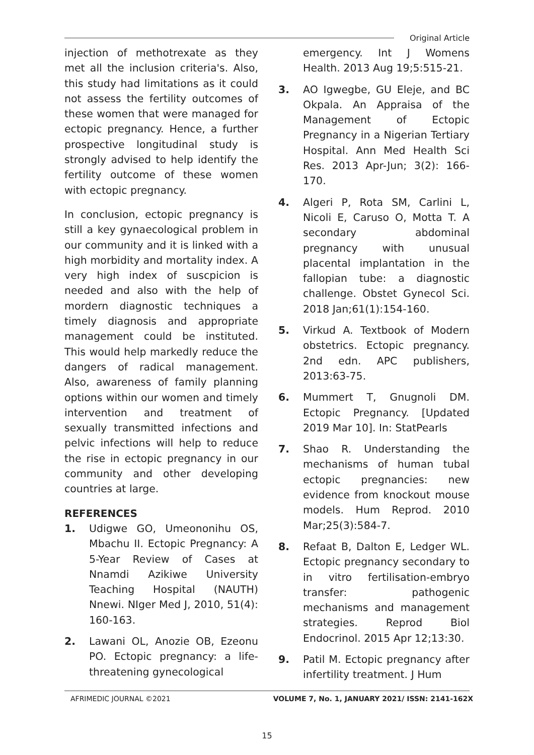Original Article
injection of methotrexate as they met all the inclusion criteria's. Also, this study had limitations as it could not assess the fertility outcomes of these women that were managed for ectopic pregnancy. Hence, a further prospective longitudinal study is strongly advised to help identify the fertility outcome of these women with ectopic pregnancy.
In conclusion, ectopic pregnancy is still a key gynaecological problem in our community and it is linked with a high morbidity and mortality index. A very high index of suscpicion is needed and also with the help of mordern diagnostic techniques a timely diagnosis and appropriate management could be instituted. This would help markedly reduce the dangers of radical management. Also, awareness of family planning options within our women and timely intervention and treatment of sexually transmitted infections and pelvic infections will help to reduce the rise in ectopic pregnancy in our community and other developing countries at large.
REFERENCES
1. Udigwe GO, Umeononihu OS, Mbachu II. Ectopic Pregnancy: A 5-Year Review of Cases at Nnamdi Azikiwe University Teaching Hospital (NAUTH) Nnewi. NIger Med J, 2010, 51(4): 160-163.
2. Lawani OL, Anozie OB, Ezeonu PO. Ectopic pregnancy: a life-threatening gynecological
emergency. Int J Womens Health. 2013 Aug 19;5:515-21.
3. AO Igwegbe, GU Eleje, and BC Okpala. An Appraisa of the Management of Ectopic Pregnancy in a Nigerian Tertiary Hospital. Ann Med Health Sci Res. 2013 Apr-Jun; 3(2): 166-170.
4. Algeri P, Rota SM, Carlini L, Nicoli E, Caruso O, Motta T. A secondary abdominal pregnancy with unusual placental implantation in the fallopian tube: a diagnostic challenge. Obstet Gynecol Sci. 2018 Jan;61(1):154-160.
5. Virkud A. Textbook of Modern obstetrics. Ectopic pregnancy. 2nd edn. APC publishers, 2013:63-75.
6. Mummert T, Gnugnoli DM. Ectopic Pregnancy. [Updated 2019 Mar 10]. In: StatPearls
7. Shao R. Understanding the mechanisms of human tubal ectopic pregnancies: new evidence from knockout mouse models. Hum Reprod. 2010 Mar;25(3):584-7.
8. Refaat B, Dalton E, Ledger WL. Ectopic pregnancy secondary to in vitro fertilisation-embryo transfer: pathogenic mechanisms and management strategies. Reprod Biol Endocrinol. 2015 Apr 12;13:30.
9. Patil M. Ectopic pregnancy after infertility treatment. J Hum
AFRIMEDIC JOURNAL ©2021 VOLUME 7, No. 1, JANUARY 2021/ ISSN: 2141-162X
15